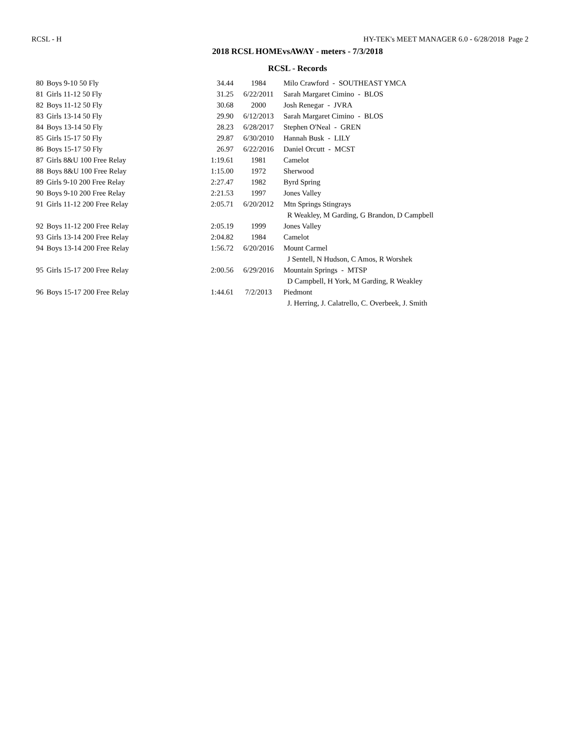RCSL - H HY-TEK's MEET MANAGER 6.0 - 6/28/2018 Page 2
2018 RCSL HOMEvsAWAY - meters - 7/3/2018
RCSL - Records
| 80 | Boys 9-10 50 Fly | 34.44 | 1984 | Milo Crawford - SOUTHEAST YMCA |
| 81 | Girls 11-12 50 Fly | 31.25 | 6/22/2011 | Sarah Margaret Cimino - BLOS |
| 82 | Boys 11-12 50 Fly | 30.68 | 2000 | Josh Renegar - JVRA |
| 83 | Girls 13-14 50 Fly | 29.90 | 6/12/2013 | Sarah Margaret Cimino - BLOS |
| 84 | Boys 13-14 50 Fly | 28.23 | 6/28/2017 | Stephen O'Neal - GREN |
| 85 | Girls 15-17 50 Fly | 29.87 | 6/30/2010 | Hannah Busk - LILY |
| 86 | Boys 15-17 50 Fly | 26.97 | 6/22/2016 | Daniel Orcutt - MCST |
| 87 | Girls 8&U 100 Free Relay | 1:19.61 | 1981 | Camelot |
| 88 | Boys 8&U 100 Free Relay | 1:15.00 | 1972 | Sherwood |
| 89 | Girls 9-10 200 Free Relay | 2:27.47 | 1982 | Byrd Spring |
| 90 | Boys 9-10 200 Free Relay | 2:21.53 | 1997 | Jones Valley |
| 91 | Girls 11-12 200 Free Relay | 2:05.71 | 6/20/2012 | Mtn Springs Stingrays R Weakley, M Garding, G Brandon, D Campbell |
| 92 | Boys 11-12 200 Free Relay | 2:05.19 | 1999 | Jones Valley |
| 93 | Girls 13-14 200 Free Relay | 2:04.82 | 1984 | Camelot |
| 94 | Boys 13-14 200 Free Relay | 1:56.72 | 6/20/2016 | Mount Carmel J Sentell, N Hudson, C Amos, R Worshek |
| 95 | Girls 15-17 200 Free Relay | 2:00.56 | 6/29/2016 | Mountain Springs - MTSP D Campbell, H York, M Garding, R Weakley |
| 96 | Boys 15-17 200 Free Relay | 1:44.61 | 7/2/2013 | Piedmont J. Herring, J. Calatrello, C. Overbeek, J. Smith |